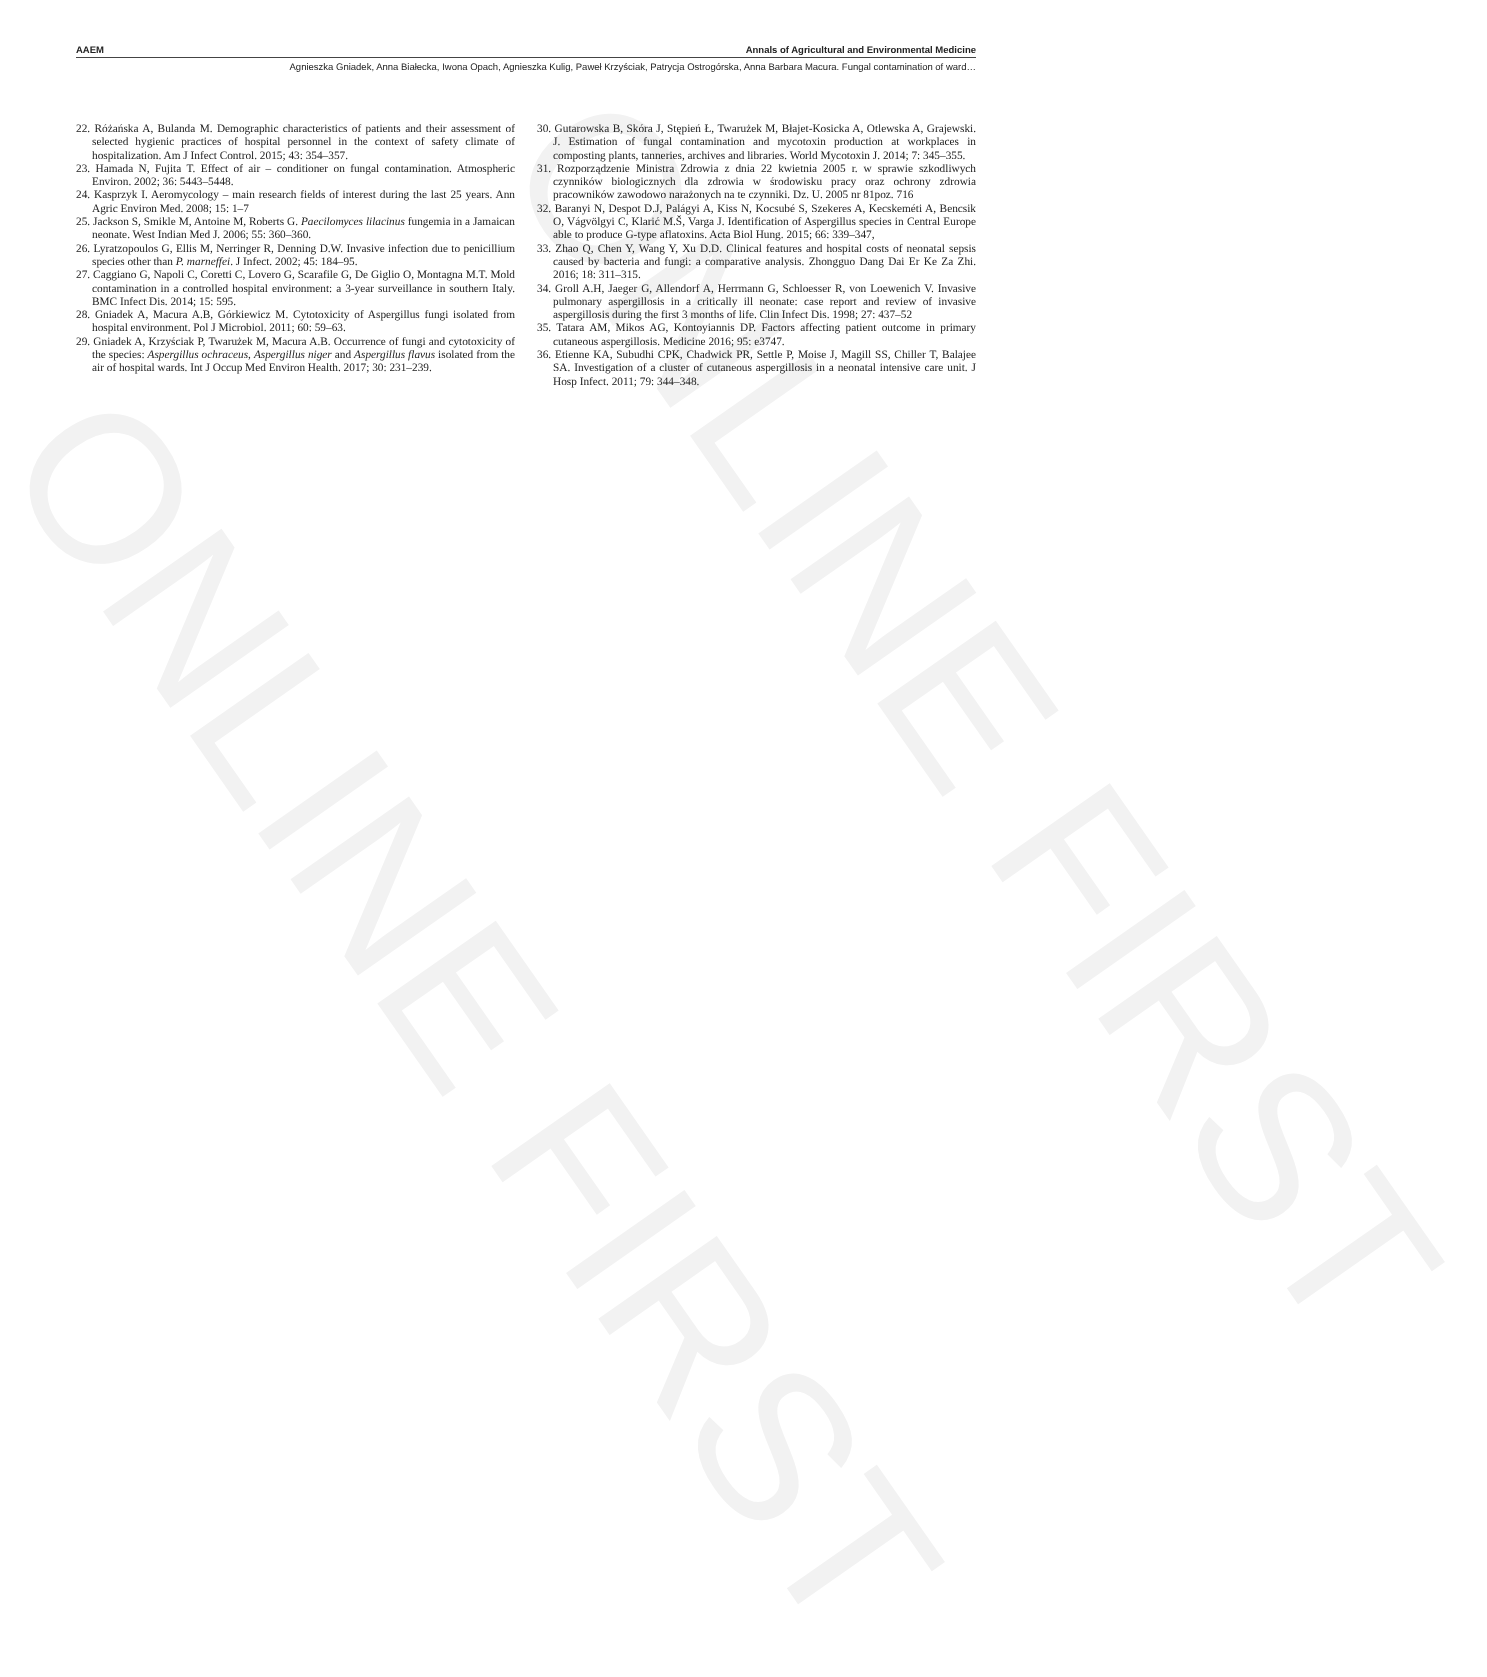ONLINE FIRST
ONLINE FIRST
AAEM Annals of Agricultural and Environmental Medicine
Agnieszka Gniadek, Anna Białecka, Iwona Opach, Agnieszka Kulig, Paweł Krzyściak, Patrycja Ostrogórska, Anna Barbara Macura. Fungal contamination of ward…
22. Różańska A, Bulanda M. Demographic characteristics of patients and their assessment of selected hygienic practices of hospital personnel in the context of safety climate of hospitalization. Am J Infect Control. 2015; 43: 354–357.
23. Hamada N, Fujita T. Effect of air – conditioner on fungal contamination. Atmospheric Environ. 2002; 36: 5443–5448.
24. Kasprzyk I. Aeromycology – main research fields of interest during the last 25 years. Ann Agric Environ Med. 2008; 15: 1–7
25. Jackson S, Smikle M, Antoine M, Roberts G. Paecilomyces lilacinus fungemia in a Jamaican neonate. West Indian Med J. 2006; 55: 360–360.
26. Lyratzopoulos G, Ellis M, Nerringer R, Denning D.W. Invasive infection due to penicillium species other than P. marneffei. J Infect. 2002; 45: 184–95.
27. Caggiano G, Napoli C, Coretti C, Lovero G, Scarafile G, De Giglio O, Montagna M.T. Mold contamination in a controlled hospital environment: a 3-year surveillance in southern Italy. BMC Infect Dis. 2014; 15: 595.
28. Gniadek A, Macura A.B, Górkiewicz M. Cytotoxicity of Aspergillus fungi isolated from hospital environment. Pol J Microbiol. 2011; 60: 59–63.
29. Gniadek A, Krzyściak P, Twarużek M, Macura A.B. Occurrence of fungi and cytotoxicity of the species: Aspergillus ochraceus, Aspergillus niger and Aspergillus flavus isolated from the air of hospital wards. Int J Occup Med Environ Health. 2017; 30: 231–239.
30. Gutarowska B, Skóra J, Stępień Ł, Twarużek M, Błajet-Kosicka A, Otlewska A, Grajewski. J. Estimation of fungal contamination and mycotoxin production at workplaces in composting plants, tanneries, archives and libraries. World Mycotoxin J. 2014; 7: 345–355.
31. Rozporządzenie Ministra Zdrowia z dnia 22 kwietnia 2005 r. w sprawie szkodliwych czynników biologicznych dla zdrowia w środowisku pracy oraz ochrony zdrowia pracowników zawodowo narażonych na te czynniki. Dz. U. 2005 nr 81poz. 716
32. Baranyi N, Despot D.J, Palágyi A, Kiss N, Kocsubé S, Szekeres A, Kecskeméti A, Bencsik O, Vágvölgyi C, Klarić M.Š, Varga J. Identification of Aspergillus species in Central Europe able to produce G-type aflatoxins. Acta Biol Hung. 2015; 66: 339–347,
33. Zhao Q, Chen Y, Wang Y, Xu D.D. Clinical features and hospital costs of neonatal sepsis caused by bacteria and fungi: a comparative analysis. Zhongguo Dang Dai Er Ke Za Zhi. 2016; 18: 311–315.
34. Groll A.H, Jaeger G, Allendorf A, Herrmann G, Schloesser R, von Loewenich V. Invasive pulmonary aspergillosis in a critically ill neonate: case report and review of invasive aspergillosis during the first 3 months of life. Clin Infect Dis. 1998; 27: 437–52
35. Tatara AM, Mikos AG, Kontoyiannis DP. Factors affecting patient outcome in primary cutaneous aspergillosis. Medicine 2016; 95: e3747.
36. Etienne KA, Subudhi CPK, Chadwick PR, Settle P, Moise J, Magill SS, Chiller T, Balajee SA. Investigation of a cluster of cutaneous aspergillosis in a neonatal intensive care unit. J Hosp Infect. 2011; 79: 344–348.